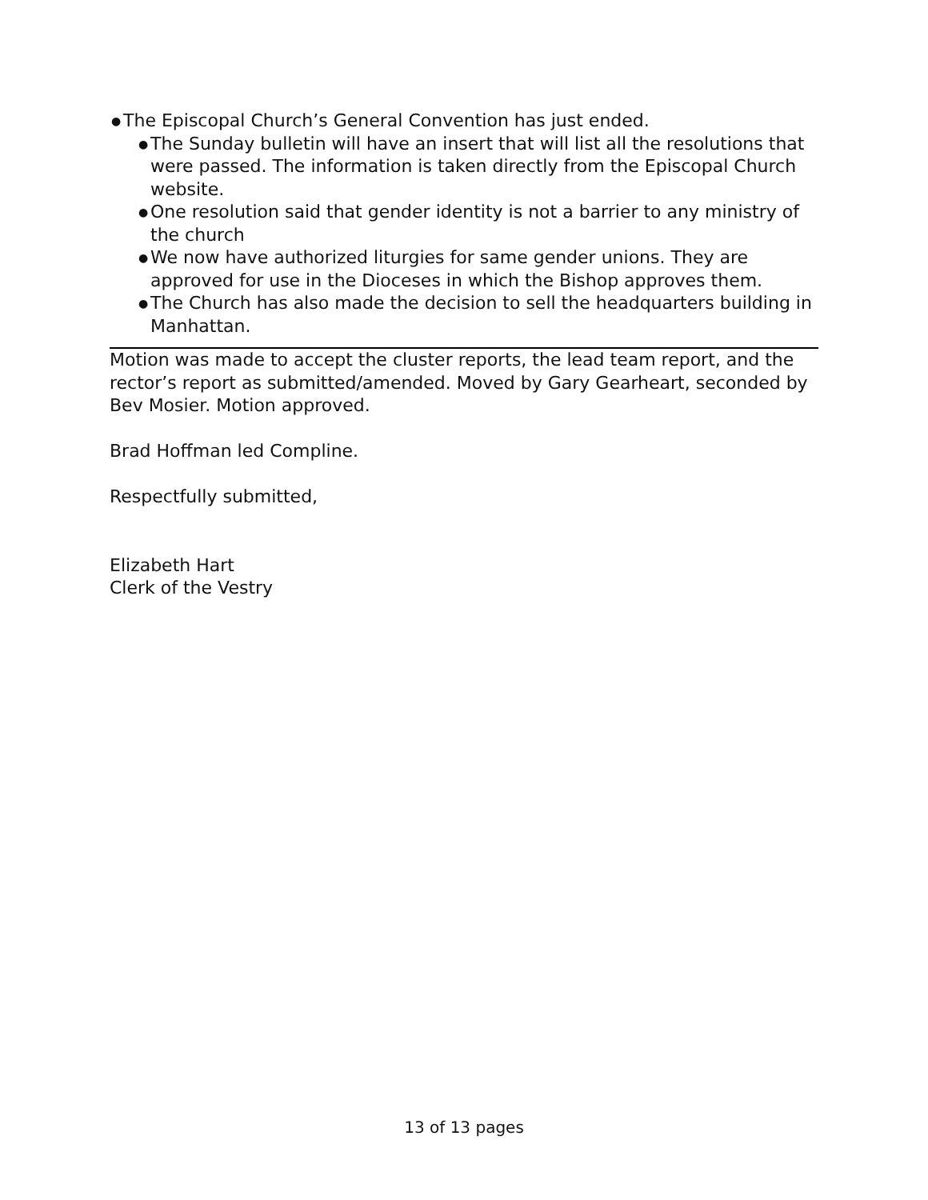● The Episcopal Church’s General Convention has just ended.
● The Sunday bulletin will have an insert that will list all the resolutions that were passed. The information is taken directly from the Episcopal Church website.
● One resolution said that gender identity is not a barrier to any ministry of the church
● We now have authorized liturgies for same gender unions. They are approved for use in the Dioceses in which the Bishop approves them.
● The Church has also made the decision to sell the headquarters building in Manhattan.
Motion was made to accept the cluster reports, the lead team report, and the rector’s report as submitted/amended. Moved by Gary Gearheart, seconded by Bev Mosier. Motion approved.
Brad Hoffman led Compline.
Respectfully submitted,
Elizabeth Hart
Clerk of the Vestry
13 of 13 pages